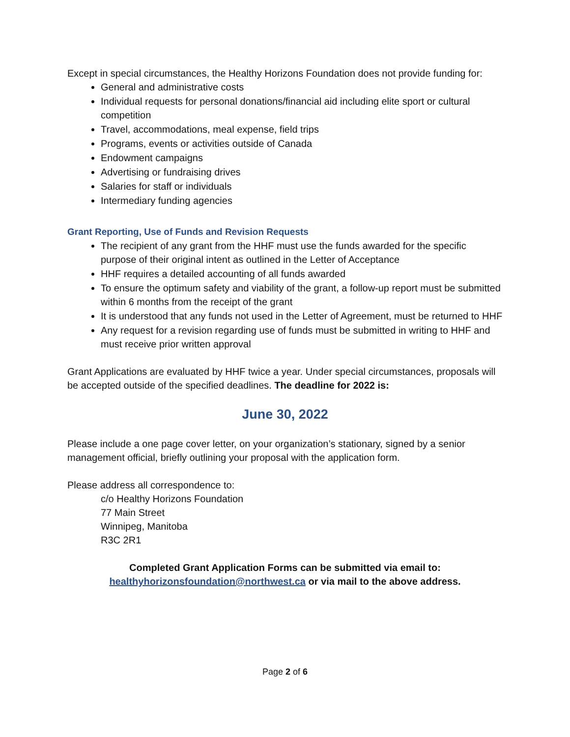Except in special circumstances, the Healthy Horizons Foundation does not provide funding for:
General and administrative costs
Individual requests for personal donations/financial aid including elite sport or cultural competition
Travel, accommodations, meal expense, field trips
Programs, events or activities outside of Canada
Endowment campaigns
Advertising or fundraising drives
Salaries for staff or individuals
Intermediary funding agencies
Grant Reporting, Use of Funds and Revision Requests
The recipient of any grant from the HHF must use the funds awarded for the specific purpose of their original intent as outlined in the Letter of Acceptance
HHF requires a detailed accounting of all funds awarded
To ensure the optimum safety and viability of the grant, a follow-up report must be submitted within 6 months from the receipt of the grant
It is understood that any funds not used in the Letter of Agreement, must be returned to HHF
Any request for a revision regarding use of funds must be submitted in writing to HHF and must receive prior written approval
Grant Applications are evaluated by HHF twice a year. Under special circumstances, proposals will be accepted outside of the specified deadlines. The deadline for 2022 is:
June 30, 2022
Please include a one page cover letter, on your organization’s stationary, signed by a senior management official, briefly outlining your proposal with the application form.
Please address all correspondence to:
c/o Healthy Horizons Foundation
77 Main Street
Winnipeg, Manitoba
R3C 2R1
Completed Grant Application Forms can be submitted via email to:
healthyhorizonsfoundation@northwest.ca or via mail to the above address.
Page 2 of 6